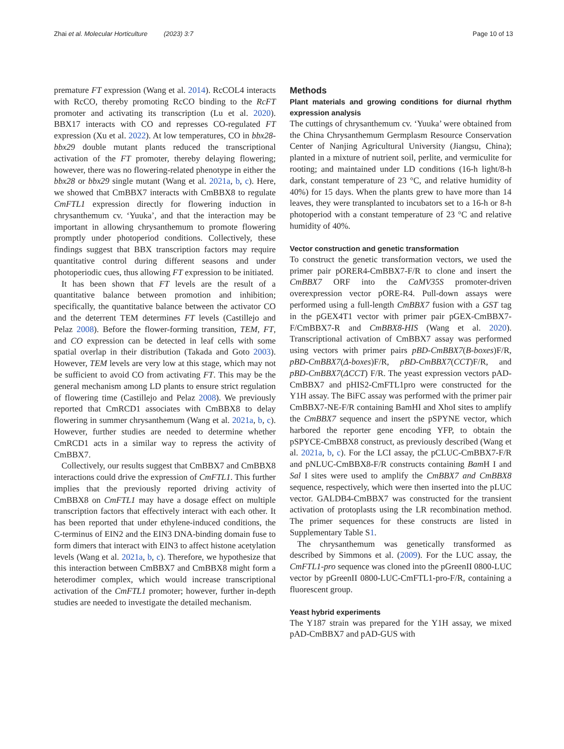Zhai et al. Molecular Horticulture (2023) 3:7 Page 10 of 13
premature FT expression (Wang et al. 2014). RcCOL4 interacts with RcCO, thereby promoting RcCO binding to the RcFT promoter and activating its transcription (Lu et al. 2020). BBX17 interacts with CO and represses CO-regulated FT expression (Xu et al. 2022). At low temperatures, CO in bbx28-bbx29 double mutant plants reduced the transcriptional activation of the FT promoter, thereby delaying flowering; however, there was no flowering-related phenotype in either the bbx28 or bbx29 single mutant (Wang et al. 2021a, b, c). Here, we showed that CmBBX7 interacts with CmBBX8 to regulate CmFTL1 expression directly for flowering induction in chrysanthemum cv. ‘Yuuka’, and that the interaction may be important in allowing chrysanthemum to promote flowering promptly under photoperiod conditions. Collectively, these findings suggest that BBX transcription factors may require quantitative control during different seasons and under photoperiodic cues, thus allowing FT expression to be initiated.
It has been shown that FT levels are the result of a quantitative balance between promotion and inhibition; specifically, the quantitative balance between the activator CO and the deterrent TEM determines FT levels (Castillejo and Pelaz 2008). Before the flower-forming transition, TEM, FT, and CO expression can be detected in leaf cells with some spatial overlap in their distribution (Takada and Goto 2003). However, TEM levels are very low at this stage, which may not be sufficient to avoid CO from activating FT. This may be the general mechanism among LD plants to ensure strict regulation of flowering time (Castillejo and Pelaz 2008). We previously reported that CmRCD1 associates with CmBBX8 to delay flowering in summer chrysanthemum (Wang et al. 2021a, b, c). However, further studies are needed to determine whether CmRCD1 acts in a similar way to repress the activity of CmBBX7.
Collectively, our results suggest that CmBBX7 and CmBBX8 interactions could drive the expression of CmFTL1. This further implies that the previously reported driving activity of CmBBX8 on CmFTL1 may have a dosage effect on multiple transcription factors that effectively interact with each other. It has been reported that under ethylene-induced conditions, the C-terminus of EIN2 and the EIN3 DNA-binding domain fuse to form dimers that interact with EIN3 to affect histone acetylation levels (Wang et al. 2021a, b, c). Therefore, we hypothesize that this interaction between CmBBX7 and CmBBX8 might form a heterodimer complex, which would increase transcriptional activation of the CmFTL1 promoter; however, further in-depth studies are needed to investigate the detailed mechanism.
Methods
Plant materials and growing conditions for diurnal rhythm expression analysis
The cuttings of chrysanthemum cv. ‘Yuuka’ were obtained from the China Chrysanthemum Germplasm Resource Conservation Center of Nanjing Agricultural University (Jiangsu, China); planted in a mixture of nutrient soil, perlite, and vermiculite for rooting; and maintained under LD conditions (16-h light/8-h dark, constant temperature of 23 °C, and relative humidity of 40%) for 15 days. When the plants grew to have more than 14 leaves, they were transplanted to incubators set to a 16-h or 8-h photoperiod with a constant temperature of 23 °C and relative humidity of 40%.
Vector construction and genetic transformation
To construct the genetic transformation vectors, we used the primer pair pORER4-CmBBX7-F/R to clone and insert the CmBBX7 ORF into the CaMV35S promoter-driven overexpression vector pORE-R4. Pull-down assays were performed using a full-length CmBBX7 fusion with a GST tag in the pGEX4T1 vector with primer pair pGEX-CmBBX7-F/CmBBX7-R and CmBBX8-HIS (Wang et al. 2020). Transcriptional activation of CmBBX7 assay was performed using vectors with primer pairs pBD-CmBBX7(B-boxes)F/R, pBD-CmBBX7(Δ-boxes)F/R, pBD-CmBBX7(CCT)F/R, and pBD-CmBBX7(ΔCCT) F/R. The yeast expression vectors pAD-CmBBX7 and pHIS2-CmFTL1pro were constructed for the Y1H assay. The BiFC assay was performed with the primer pair CmBBX7-NE-F/R containing BamHI and XhoI sites to amplify the CmBBX7 sequence and insert the pSPYNE vector, which harbored the reporter gene encoding YFP, to obtain the pSPYCE-CmBBX8 construct, as previously described (Wang et al. 2021a, b, c). For the LCI assay, the pCLUC-CmBBX7-F/R and pNLUC-CmBBX8-F/R constructs containing Bam H I and Sal I sites were used to amplify the CmBBX7 and CmBBX8 sequence, respectively, which were then inserted into the pLUC vector. GALDB4-CmBBX7 was constructed for the transient activation of protoplasts using the LR recombination method. The primer sequences for these constructs are listed in Supplementary Table S1.
The chrysanthemum was genetically transformed as described by Simmons et al. (2009). For the LUC assay, the CmFTL1-pro sequence was cloned into the pGreenII 0800-LUC vector by pGreenII 0800-LUC-CmFTL1-pro-F/R, containing a fluorescent group.
Yeast hybrid experiments
The Y187 strain was prepared for the Y1H assay, we mixed pAD-CmBBX7 and pAD-GUS with